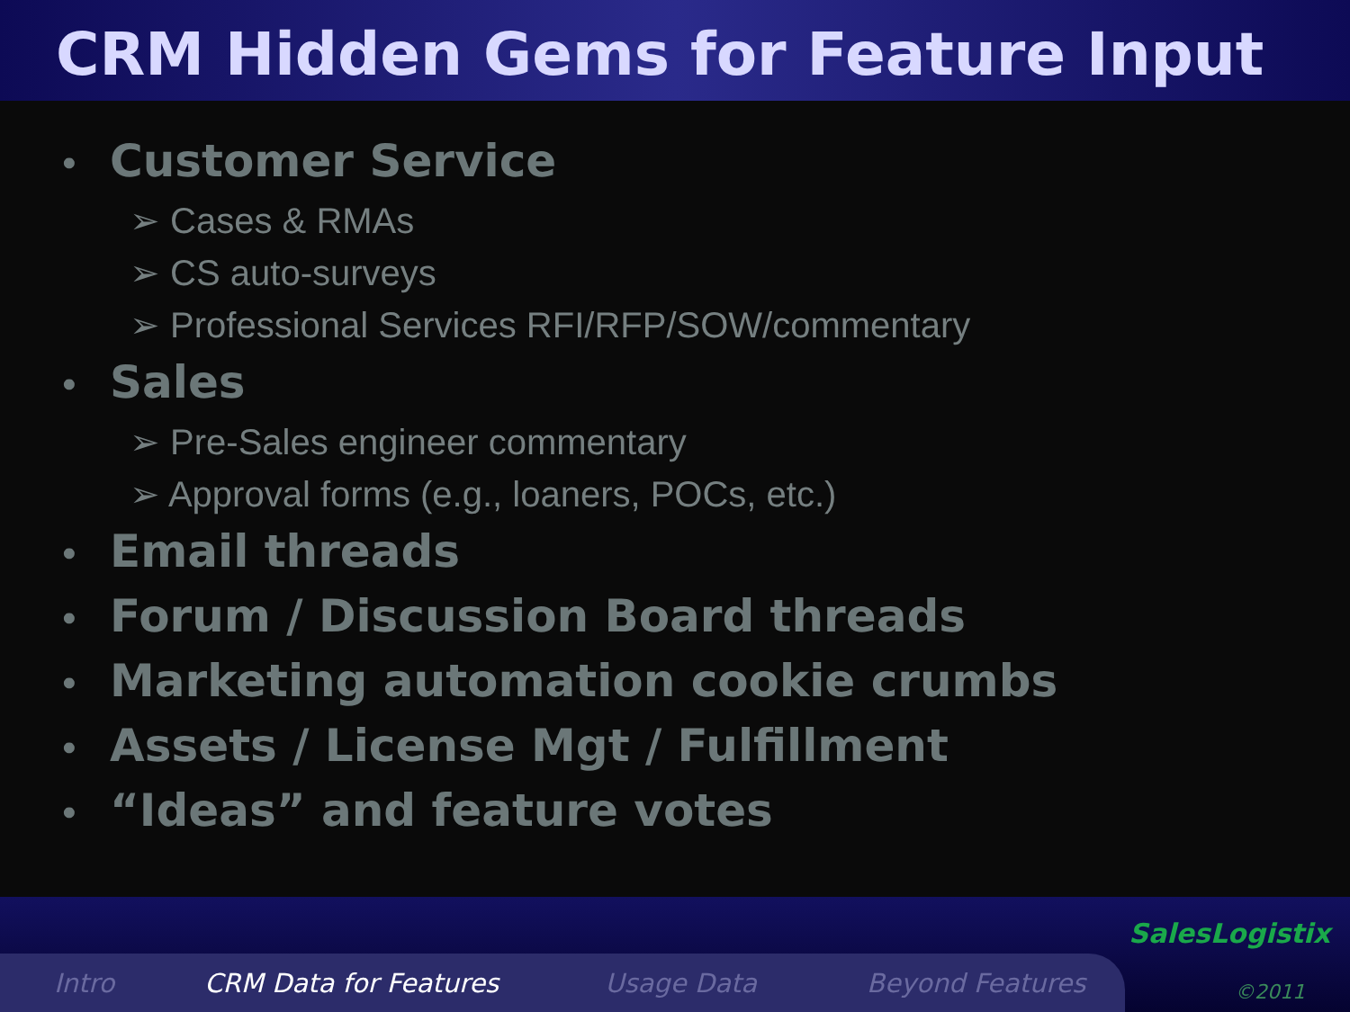CRM Hidden Gems for Feature Input
• Customer Service
➢ Cases & RMAs
➢ CS auto-surveys
➢ Professional Services RFI/RFP/SOW/commentary
• Sales
➢ Pre-Sales engineer commentary
➢ Approval forms (e.g., loaners, POCs, etc.)
• Email threads
• Forum / Discussion Board threads
• Marketing automation cookie crumbs
• Assets / License Mgt / Fulfillment
• “Ideas” and feature votes
Intro CRM Data for Features Usage Data Beyond Features
SalesLogistix
©2011